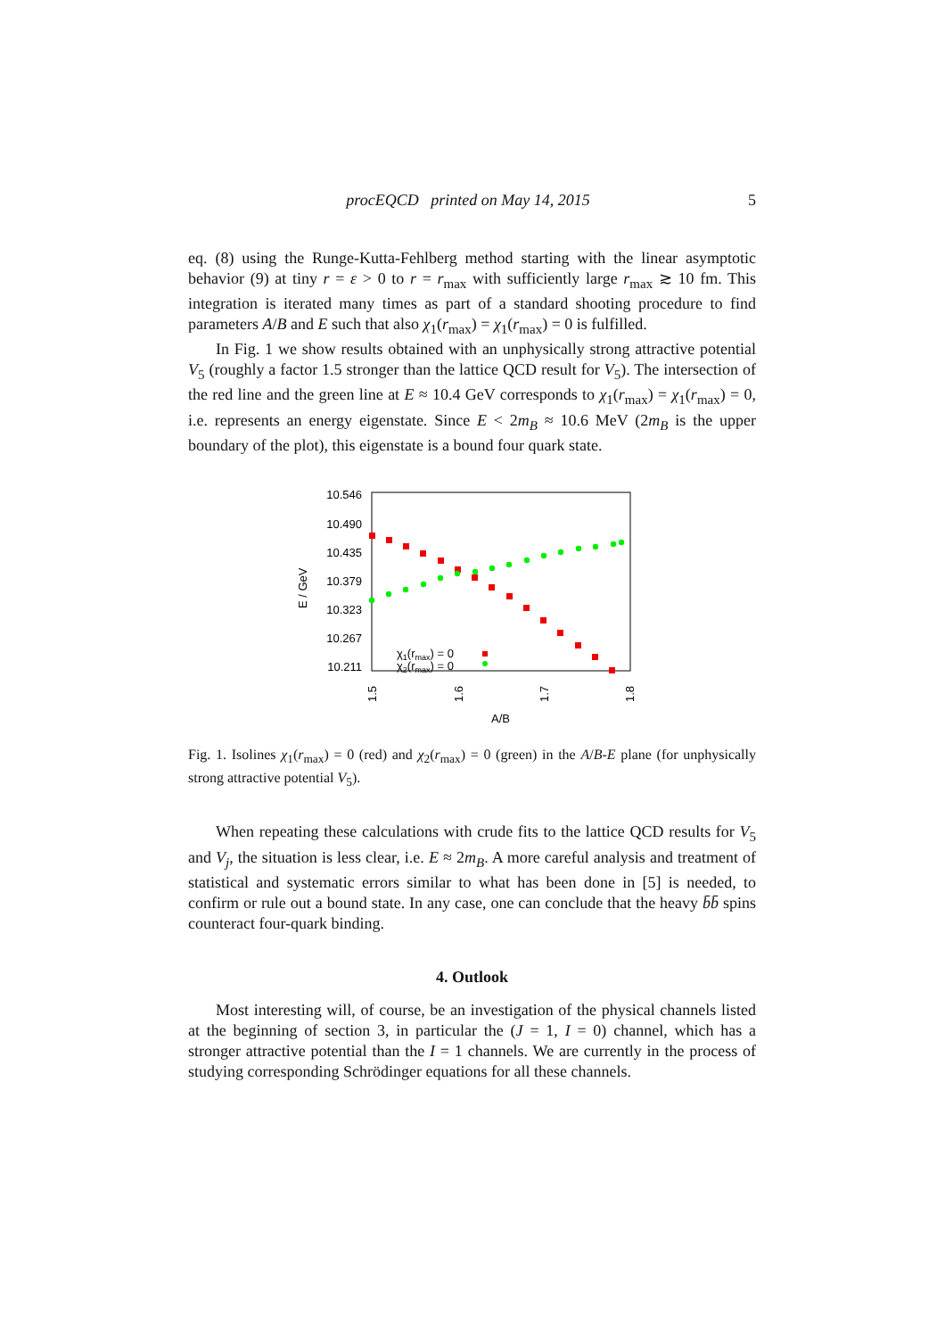procEQCD printed on May 14, 2015 5
eq. (8) using the Runge-Kutta-Fehlberg method starting with the linear asymptotic behavior (9) at tiny r = ε > 0 to r = r<sub>max</sub> with sufficiently large r<sub>max</sub> ≳ 10 fm. This integration is iterated many times as part of a standard shooting procedure to find parameters A/B and E such that also χ<sub>1</sub>(r<sub>max</sub>) = χ<sub>1</sub>(r<sub>max</sub>) = 0 is fulfilled.
In Fig. 1 we show results obtained with an unphysically strong attractive potential V<sub>5</sub> (roughly a factor 1.5 stronger than the lattice QCD result for V<sub>5</sub>). The intersection of the red line and the green line at E ≈ 10.4 GeV corresponds to χ<sub>1</sub>(r<sub>max</sub>) = χ<sub>1</sub>(r<sub>max</sub>) = 0, i.e. represents an energy eigenstate. Since E < 2m<sub>B</sub> ≈ 10.6 MeV (2m<sub>B</sub> is the upper boundary of the plot), this eigenstate is a bound four quark state.
10.546
10.490
10.435
10.379
10.323
10.267
10.211
E / GeV
1.5
1.6
1.7
1.8
A/B
χ1(rmax) = 0
χ2(rmax) = 0
Fig. 1. Isolines χ<sub>1</sub>(r<sub>max</sub>) = 0 (red) and χ<sub>2</sub>(r<sub>max</sub>) = 0 (green) in the A/B-E plane (for unphysically strong attractive potential V<sub>5</sub>).
When repeating these calculations with crude fits to the lattice QCD results for V<sub>5</sub> and V<sub>j</sub>, the situation is less clear, i.e. E ≈ 2m<sub>B</sub>. A more careful analysis and treatment of statistical and systematic errors similar to what has been done in [5] is needed, to confirm or rule out a bound state. In any case, one can conclude that the heavy b̄b̄ spins counteract four-quark binding.
4. Outlook
Most interesting will, of course, be an investigation of the physical channels listed at the beginning of section 3, in particular the (J = 1, I = 0) channel, which has a stronger attractive potential than the I = 1 channels. We are currently in the process of studying corresponding Schrödinger equations for all these channels.